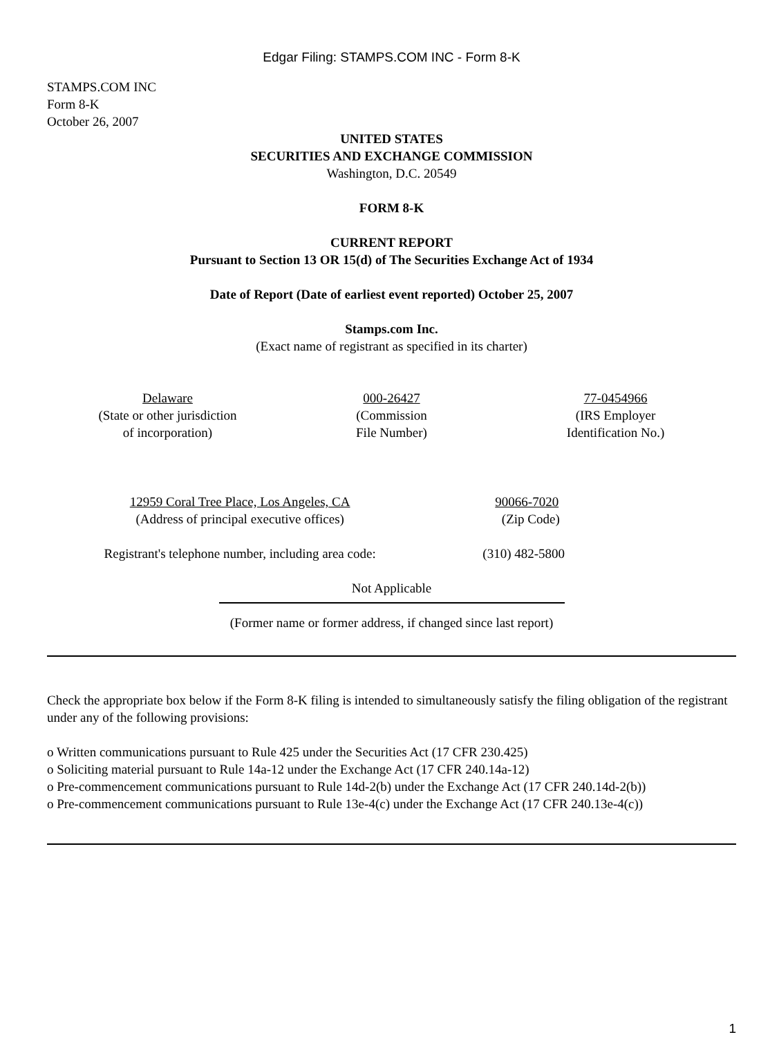Edgar Filing: STAMPS.COM INC - Form 8-K
STAMPS.COM INC
Form 8-K
October 26, 2007
UNITED STATES
SECURITIES AND EXCHANGE COMMISSION
Washington, D.C. 20549
FORM 8-K
CURRENT REPORT
Pursuant to Section 13 OR 15(d) of The Securities Exchange Act of 1934
Date of Report (Date of earliest event reported) October 25, 2007
Stamps.com Inc.
(Exact name of registrant as specified in its charter)
| Delaware (State or other jurisdiction of incorporation) | 000-26427 (Commission File Number) | 77-0454966 (IRS Employer Identification No.) |
| 12959 Coral Tree Place, Los Angeles, CA (Address of principal executive offices) | 90066-7020 (Zip Code) |
| Registrant's telephone number, including area code: | (310) 482-5800 |
Not Applicable
(Former name or former address, if changed since last report)
Check the appropriate box below if the Form 8-K filing is intended to simultaneously satisfy the filing obligation of the registrant under any of the following provisions:
o Written communications pursuant to Rule 425 under the Securities Act (17 CFR 230.425)
o Soliciting material pursuant to Rule 14a-12 under the Exchange Act (17 CFR 240.14a-12)
o Pre-commencement communications pursuant to Rule 14d-2(b) under the Exchange Act (17 CFR 240.14d-2(b))
o Pre-commencement communications pursuant to Rule 13e-4(c) under the Exchange Act (17 CFR 240.13e-4(c))
1